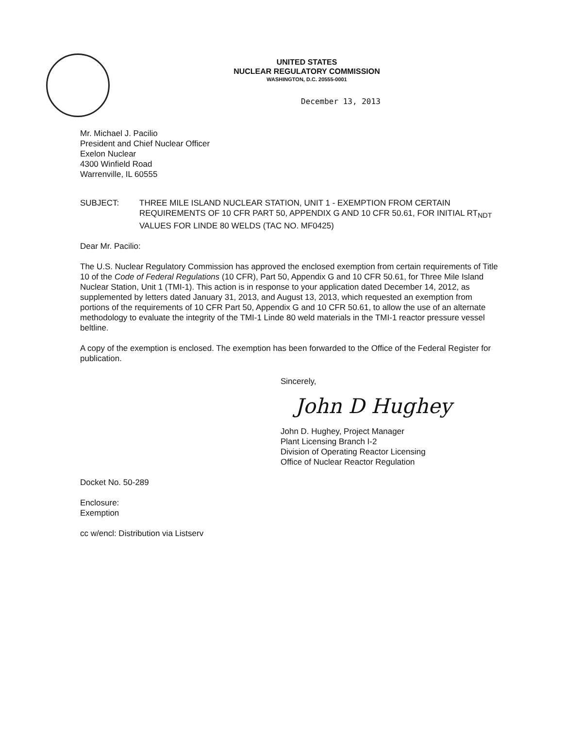UNITED STATES
NUCLEAR REGULATORY COMMISSION
WASHINGTON, D.C. 20555-0001
December 13, 2013
Mr. Michael J. Pacilio
President and Chief Nuclear Officer
Exelon Nuclear
4300 Winfield Road
Warrenville, IL 60555
SUBJECT: THREE MILE ISLAND NUCLEAR STATION, UNIT 1 - EXEMPTION FROM CERTAIN REQUIREMENTS OF 10 CFR PART 50, APPENDIX G AND 10 CFR 50.61, FOR INITIAL RT<sub>NDT</sub> VALUES FOR LINDE 80 WELDS (TAC NO. MF0425)
Dear Mr. Pacilio:
The U.S. Nuclear Regulatory Commission has approved the enclosed exemption from certain requirements of Title 10 of the Code of Federal Regulations (10 CFR), Part 50, Appendix G and 10 CFR 50.61, for Three Mile Island Nuclear Station, Unit 1 (TMI-1). This action is in response to your application dated December 14, 2012, as supplemented by letters dated January 31, 2013, and August 13, 2013, which requested an exemption from portions of the requirements of 10 CFR Part 50, Appendix G and 10 CFR 50.61, to allow the use of an alternate methodology to evaluate the integrity of the TMI-1 Linde 80 weld materials in the TMI-1 reactor pressure vessel beltline.
A copy of the exemption is enclosed. The exemption has been forwarded to the Office of the Federal Register for publication.
Sincerely,
John D Hughey
John D. Hughey, Project Manager
Plant Licensing Branch I-2
Division of Operating Reactor Licensing
Office of Nuclear Reactor Regulation
Docket No. 50-289
Enclosure:
Exemption
cc w/encl: Distribution via Listserv